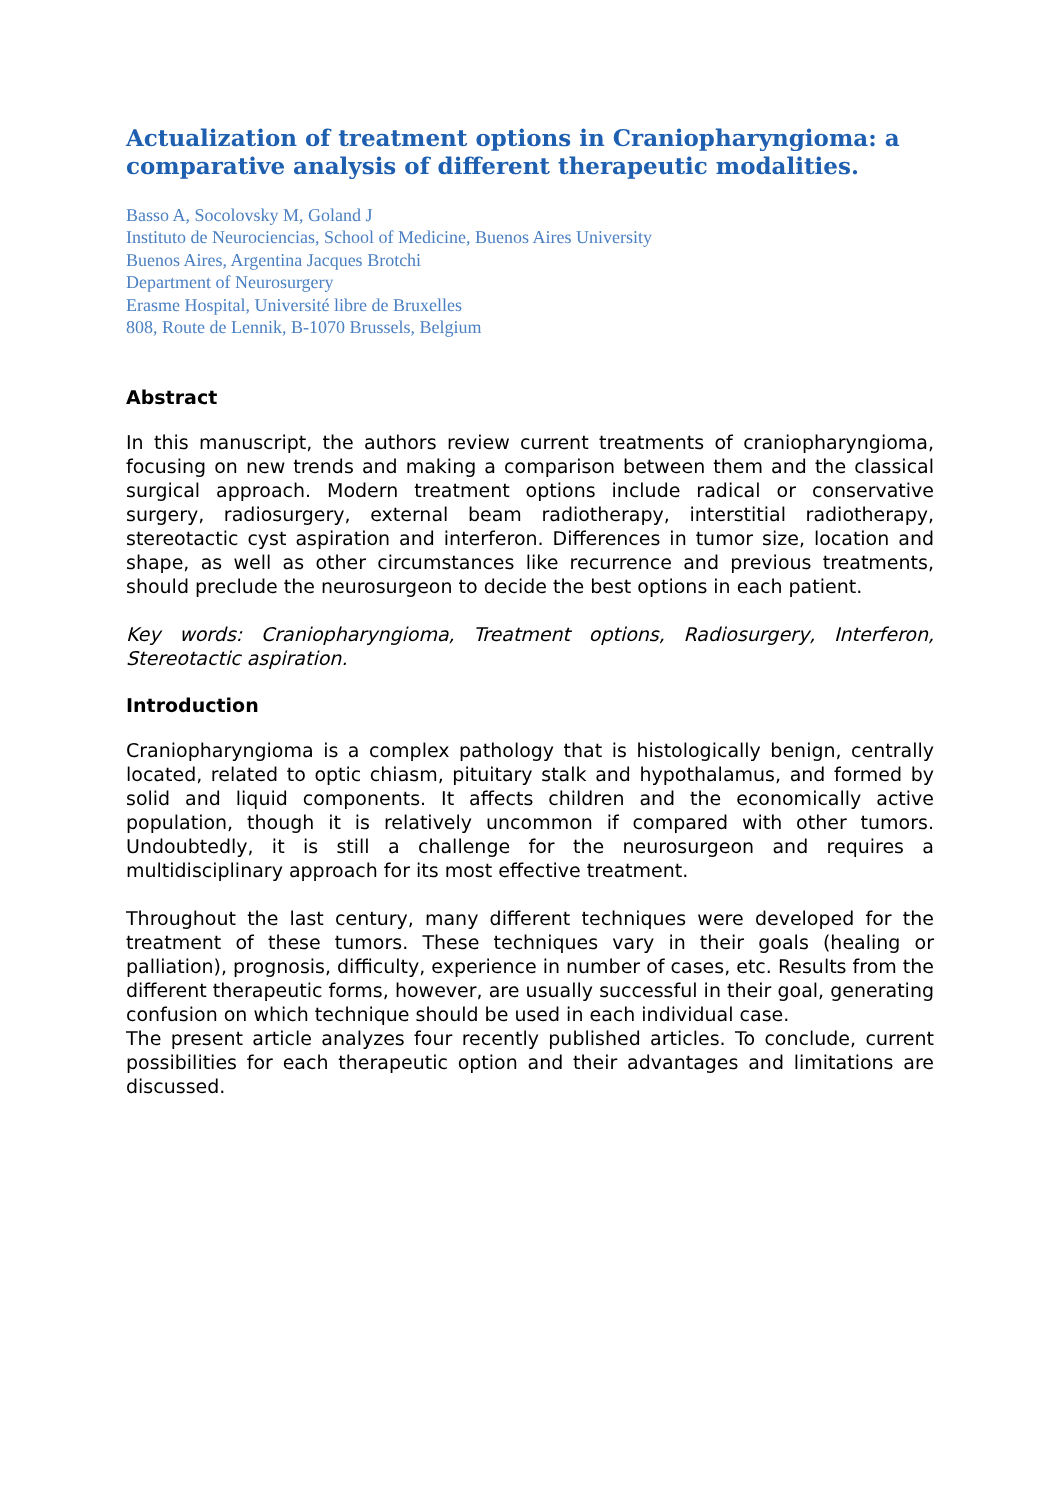Actualization of treatment options in Craniopharyngioma: a comparative analysis of different therapeutic modalities.
Basso A, Socolovsky M, Goland J
Instituto de Neurociencias, School of Medicine, Buenos Aires University
Buenos Aires, Argentina Jacques Brotchi
Department of Neurosurgery
Erasme Hospital, Université libre de Bruxelles
808, Route de Lennik, B-1070 Brussels, Belgium
Abstract
In this manuscript, the authors review current treatments of craniopharyngioma, focusing on new trends and making a comparison between them and the classical surgical approach. Modern treatment options include radical or conservative surgery, radiosurgery, external beam radiotherapy, interstitial radiotherapy, stereotactic cyst aspiration and interferon. Differences in tumor size, location and shape, as well as other circumstances like recurrence and previous treatments, should preclude the neurosurgeon to decide the best options in each patient.
Key words: Craniopharyngioma, Treatment options, Radiosurgery, Interferon, Stereotactic aspiration.
Introduction
Craniopharyngioma is a complex pathology that is histologically benign, centrally located, related to optic chiasm, pituitary stalk and hypothalamus, and formed by solid and liquid components. It affects children and the economically active population, though it is relatively uncommon if compared with other tumors. Undoubtedly, it is still a challenge for the neurosurgeon and requires a multidisciplinary approach for its most effective treatment.
Throughout the last century, many different techniques were developed for the treatment of these tumors. These techniques vary in their goals (healing or palliation), prognosis, difficulty, experience in number of cases, etc. Results from the different therapeutic forms, however, are usually successful in their goal, generating confusion on which technique should be used in each individual case.
The present article analyzes four recently published articles. To conclude, current possibilities for each therapeutic option and their advantages and limitations are discussed.